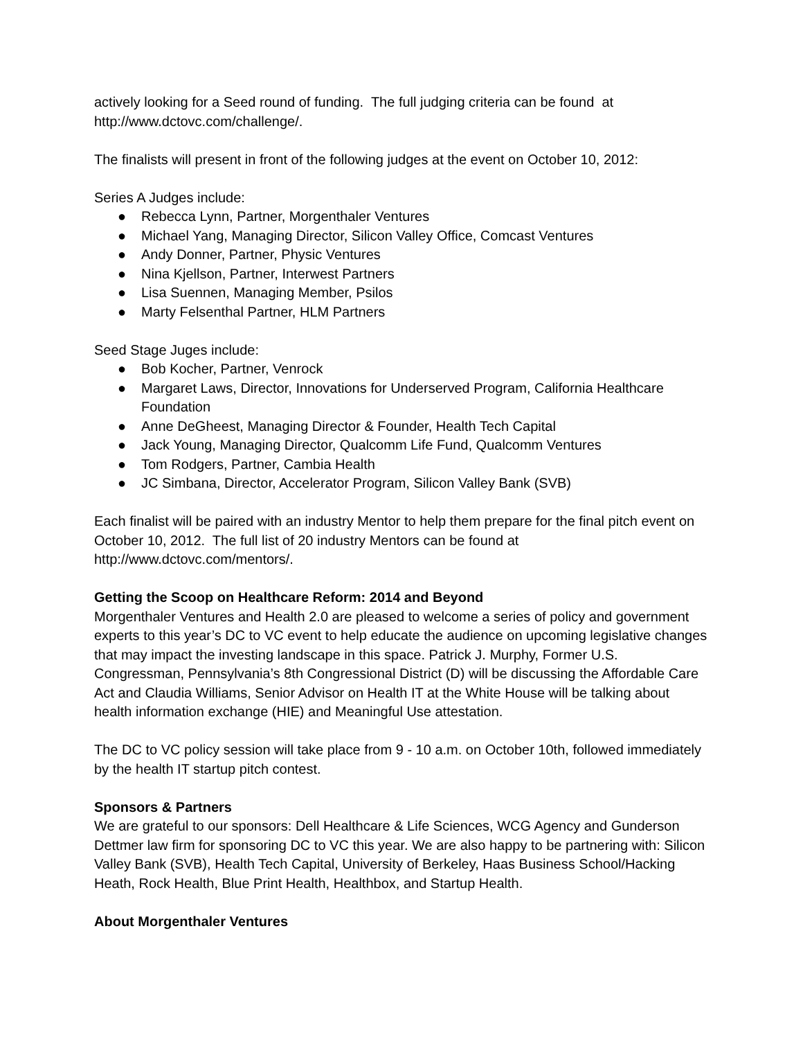actively looking for a Seed round of funding. The full judging criteria can be found at http://www.dctovc.com/challenge/.
The finalists will present in front of the following judges at the event on October 10, 2012:
Series A Judges include:
● Rebecca Lynn, Partner, Morgenthaler Ventures
● Michael Yang, Managing Director, Silicon Valley Office, Comcast Ventures
● Andy Donner, Partner, Physic Ventures
● Nina Kjellson, Partner, Interwest Partners
● Lisa Suennen, Managing Member, Psilos
● Marty Felsenthal Partner, HLM Partners
Seed Stage Juges include:
● Bob Kocher, Partner, Venrock
● Margaret Laws, Director, Innovations for Underserved Program, California Healthcare Foundation
● Anne DeGheest, Managing Director & Founder, Health Tech Capital
● Jack Young, Managing Director, Qualcomm Life Fund, Qualcomm Ventures
● Tom Rodgers, Partner, Cambia Health
● JC Simbana, Director, Accelerator Program, Silicon Valley Bank (SVB)
Each finalist will be paired with an industry Mentor to help them prepare for the final pitch event on October 10, 2012. The full list of 20 industry Mentors can be found at http://www.dctovc.com/mentors/.
Getting the Scoop on Healthcare Reform: 2014 and Beyond
Morgenthaler Ventures and Health 2.0 are pleased to welcome a series of policy and government experts to this year’s DC to VC event to help educate the audience on upcoming legislative changes that may impact the investing landscape in this space. Patrick J. Murphy, Former U.S. Congressman, Pennsylvania’s 8th Congressional District (D) will be discussing the Affordable Care Act and Claudia Williams, Senior Advisor on Health IT at the White House will be talking about health information exchange (HIE) and Meaningful Use attestation.
The DC to VC policy session will take place from 9 - 10 a.m. on October 10th, followed immediately by the health IT startup pitch contest.
Sponsors & Partners
We are grateful to our sponsors: Dell Healthcare & Life Sciences, WCG Agency and Gunderson Dettmer law firm for sponsoring DC to VC this year. We are also happy to be partnering with: Silicon Valley Bank (SVB), Health Tech Capital, University of Berkeley, Haas Business School/Hacking Heath, Rock Health, Blue Print Health, Healthbox, and Startup Health.
About Morgenthaler Ventures